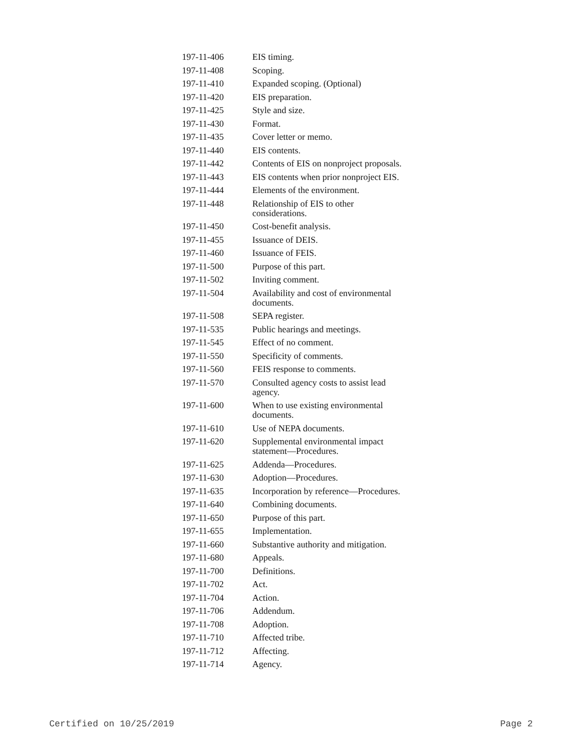| 197-11-406 | EIS timing. |
| 197-11-408 | Scoping. |
| 197-11-410 | Expanded scoping. (Optional) |
| 197-11-420 | EIS preparation. |
| 197-11-425 | Style and size. |
| 197-11-430 | Format. |
| 197-11-435 | Cover letter or memo. |
| 197-11-440 | EIS contents. |
| 197-11-442 | Contents of EIS on nonproject proposals. |
| 197-11-443 | EIS contents when prior nonproject EIS. |
| 197-11-444 | Elements of the environment. |
| 197-11-448 | Relationship of EIS to other considerations. |
| 197-11-450 | Cost-benefit analysis. |
| 197-11-455 | Issuance of DEIS. |
| 197-11-460 | Issuance of FEIS. |
| 197-11-500 | Purpose of this part. |
| 197-11-502 | Inviting comment. |
| 197-11-504 | Availability and cost of environmental documents. |
| 197-11-508 | SEPA register. |
| 197-11-535 | Public hearings and meetings. |
| 197-11-545 | Effect of no comment. |
| 197-11-550 | Specificity of comments. |
| 197-11-560 | FEIS response to comments. |
| 197-11-570 | Consulted agency costs to assist lead agency. |
| 197-11-600 | When to use existing environmental documents. |
| 197-11-610 | Use of NEPA documents. |
| 197-11-620 | Supplemental environmental impact statement—Procedures. |
| 197-11-625 | Addenda—Procedures. |
| 197-11-630 | Adoption—Procedures. |
| 197-11-635 | Incorporation by reference—Procedures. |
| 197-11-640 | Combining documents. |
| 197-11-650 | Purpose of this part. |
| 197-11-655 | Implementation. |
| 197-11-660 | Substantive authority and mitigation. |
| 197-11-680 | Appeals. |
| 197-11-700 | Definitions. |
| 197-11-702 | Act. |
| 197-11-704 | Action. |
| 197-11-706 | Addendum. |
| 197-11-708 | Adoption. |
| 197-11-710 | Affected tribe. |
| 197-11-712 | Affecting. |
| 197-11-714 | Agency. |
Certified on 10/25/2019 Page 2